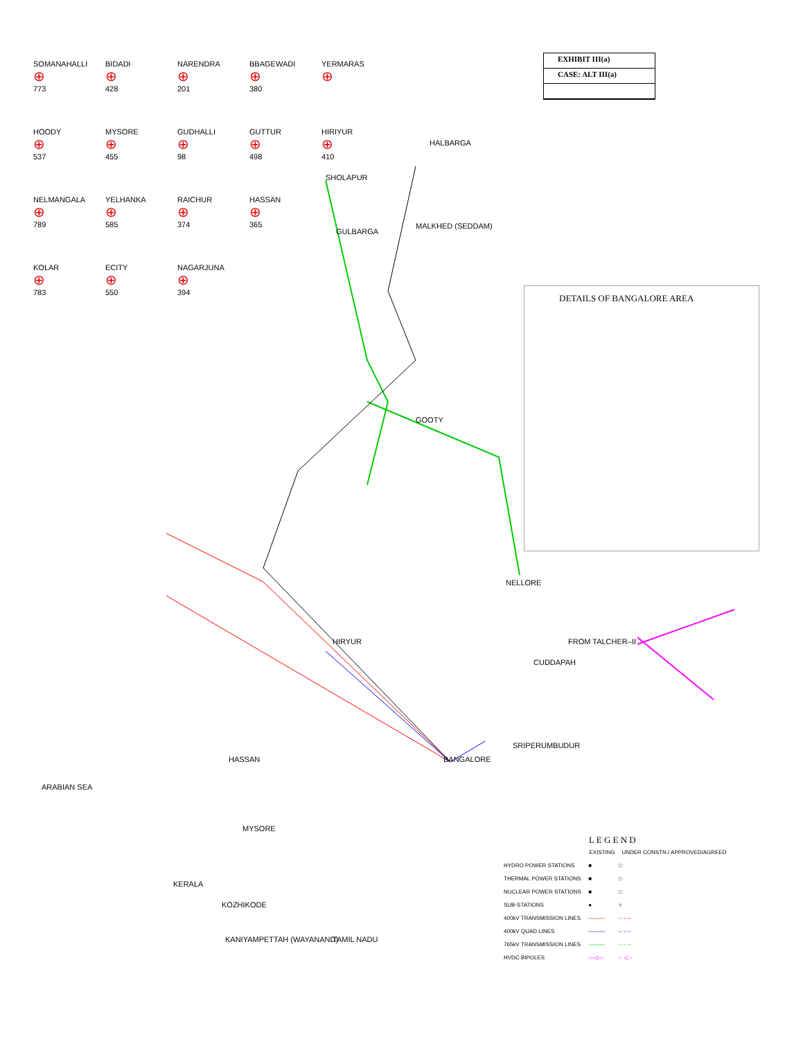EXHIBIT III(a)
CASE: ALT III(a)
SOMANAHALLI
⊕
773
BIDADI
⊕
428
NARENDRA
⊕
201
BBAGEWADI
⊕
380
YERMARAS
⊕
HOODY
⊕
537
MYSORE
⊕
455
GUDHALLI
⊕
98
GUTTUR
⊕
498
HIRIYUR
⊕
410
NELMANGALA
⊕
789
YELHANKA
⊕
585
RAICHUR
⊕
374
HASSAN
⊕
365
KOLAR
⊕
783
ECITY
⊕
550
NAGARJUNA
⊕
394
HALBARGA
SHOLAPUR
GULBARGA
MALKHED (SEDDAM)
GOOTY
NELLORE
HIRYUR
BANGALORE
HASSAN
MYSORE
TAMIL NADU
KERALA
KOZHIKODE
KANIYAMPETTAH (WAYANAND)
SRIPERUMBUDUR
CUDDAPAH
FROM TALCHER–II
ARABIAN SEA
DETAILS OF BANGALORE AREA
L E G E N D
| | EXISTING | UNDER CONSTN./ APPROVED/AGREED |
| --- | --- | --- |
| HYDRO POWER STATIONS | ■ | □ |
| THERMAL POWER STATIONS | ■ | □ |
| NUCLEAR POWER STATIONS | ■ | □ |
| SUB-STATIONS | ● | ○ |
| 400kV TRANSMISSION LINES | ——— | – – – |
| 400kV QUAD LINES | ——— | – – – |
| 765kV TRANSMISSION LINES | ——— | – – – |
| HVDC BIPOLES | —◁— | – ◁ – |